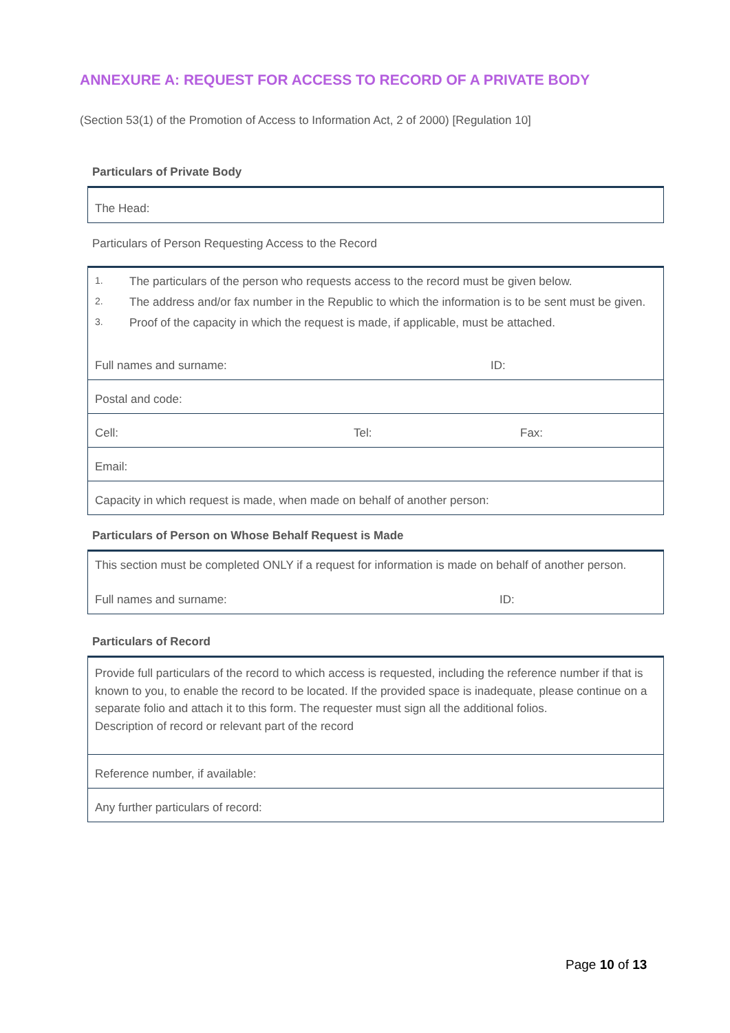ANNEXURE A: REQUEST FOR ACCESS TO RECORD OF A PRIVATE BODY
(Section 53(1) of the Promotion of Access to Information Act, 2 of 2000) [Regulation 10]
Particulars of Private Body
| The Head: |
Particulars of Person Requesting Access to the Record
| 1. The particulars of the person who requests access to the record must be given below. 2. The address and/or fax number in the Republic to which the information is to be sent must be given. 3. Proof of the capacity in which the request is made, if applicable, must be attached. Full names and surname: ID: |
| Postal and code: |
| Cell: Tel: Fax: |
| Email: |
| Capacity in which request is made, when made on behalf of another person: |
Particulars of Person on Whose Behalf Request is Made
| This section must be completed ONLY if a request for information is made on behalf of another person. Full names and surname: ID: |
Particulars of Record
| Provide full particulars of the record to which access is requested, including the reference number if that is known to you, to enable the record to be located. If the provided space is inadequate, please continue on a separate folio and attach it to this form. The requester must sign all the additional folios. Description of record or relevant part of the record |
| Reference number, if available: |
| Any further particulars of record: |
Page 10 of 13